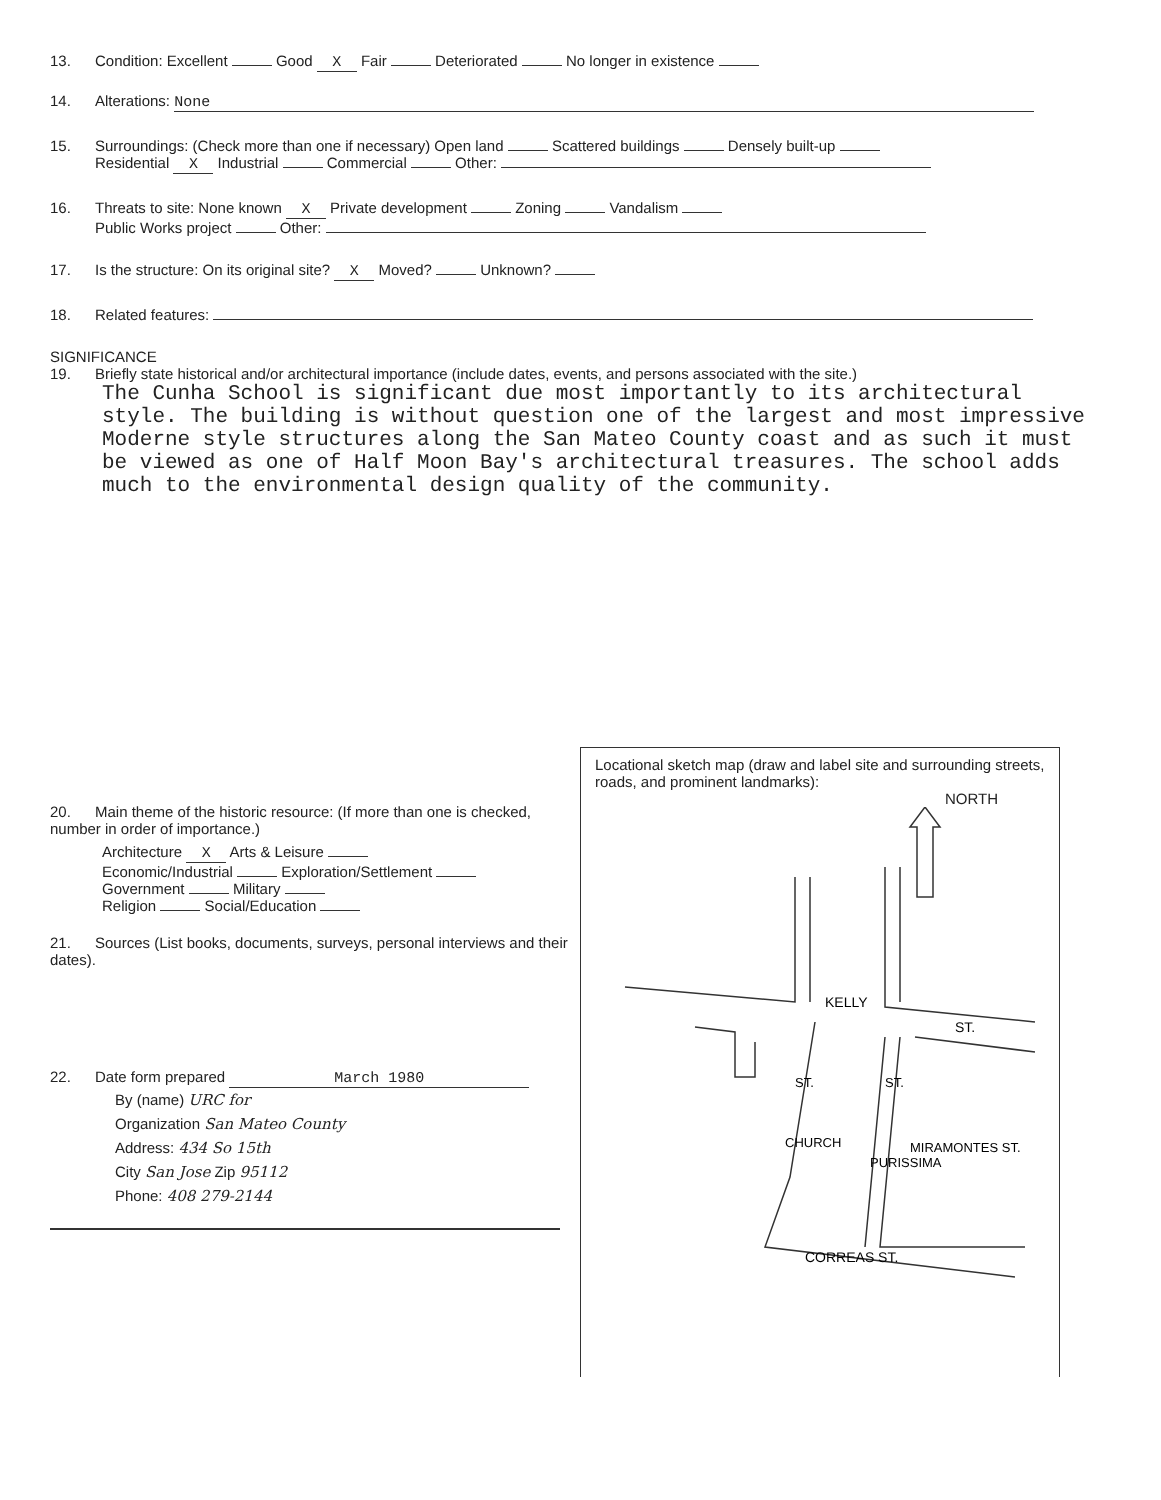13. Condition: Excellent Good X Fair Deteriorated No longer in existence
14. Alterations: None
15. Surroundings: (Check more than one if necessary) Open land Scattered buildings Densely built-up
Residential X Industrial Commercial Other:
16. Threats to site: None known X Private development Zoning Vandalism
Public Works project Other:
17. Is the structure: On its original site? X Moved? Unknown?
18. Related features:
SIGNIFICANCE
19. Briefly state historical and/or architectural importance (include dates, events, and persons associated with the site.)
The Cunha School is significant due most importantly to its architectural style. The building is without question one of the largest and most impressive Moderne style structures along the San Mateo County coast and as such it must be viewed as one of Half Moon Bay's architectural treasures. The school adds much to the environmental design quality of the community.
20. Main theme of the historic resource: (If more than one is checked, number in order of importance.)
Architecture X Arts & Leisure
Economic/Industrial Exploration/Settlement
Government Military
Religion Social/Education
21. Sources (List books, documents, surveys, personal interviews and their dates).
22. Date form prepared March 1980
By (name) URC for
Organization San Mateo County
Address: 434 So 15th
City San Jose Zip 95112
Phone: 408 279-2144
Locational sketch map (draw and label site and surrounding streets, roads, and prominent landmarks):
NORTH
KELLY
ST.
MIRAMONTES ST.
CORREAS ST.
ST.
CHURCH
ST.
PURISSIMA